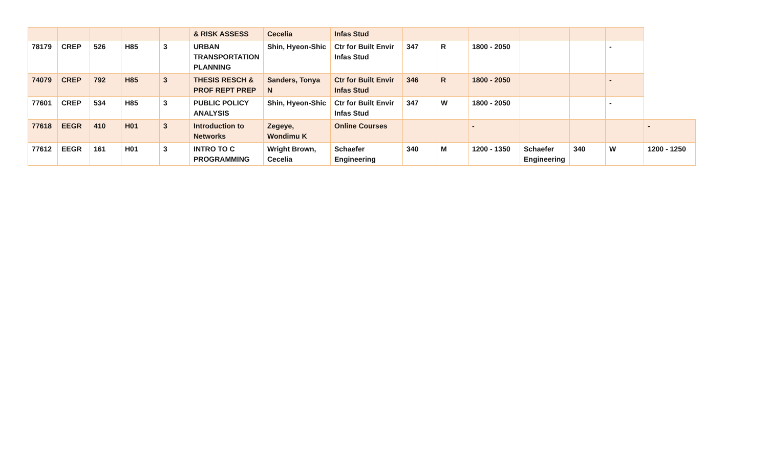| | | | | | & RISK ASSESS | Cecelia | Infas Stud | | | | | | | |
| 78179 | CREP | 526 | H85 | 3 | URBAN TRANSPORTATION PLANNING | Shin, Hyeon-Shic | Ctr for Built Envir Infas Stud | 347 | R | 1800 - 2050 | | | - | |
| 74079 | CREP | 792 | H85 | 3 | THESIS RESCH & PROF REPT PREP | Sanders, Tonya N | Ctr for Built Envir Infas Stud | 346 | R | 1800 - 2050 | | | - | |
| 77601 | CREP | 534 | H85 | 3 | PUBLIC POLICY ANALYSIS | Shin, Hyeon-Shic | Ctr for Built Envir Infas Stud | 347 | W | 1800 - 2050 | | | - | |
| 77618 | EEGR | 410 | H01 | 3 | Introduction to Networks | Zegeye, Wondimu K | Online Courses | | | - | | | | - |
| 77612 | EEGR | 161 | H01 | 3 | INTRO TO C PROGRAMMING | Wright Brown, Cecelia | Schaefer Engineering | 340 | M | 1200 - 1350 | Schaefer Engineering | 340 | W | 1200 - 1250 |